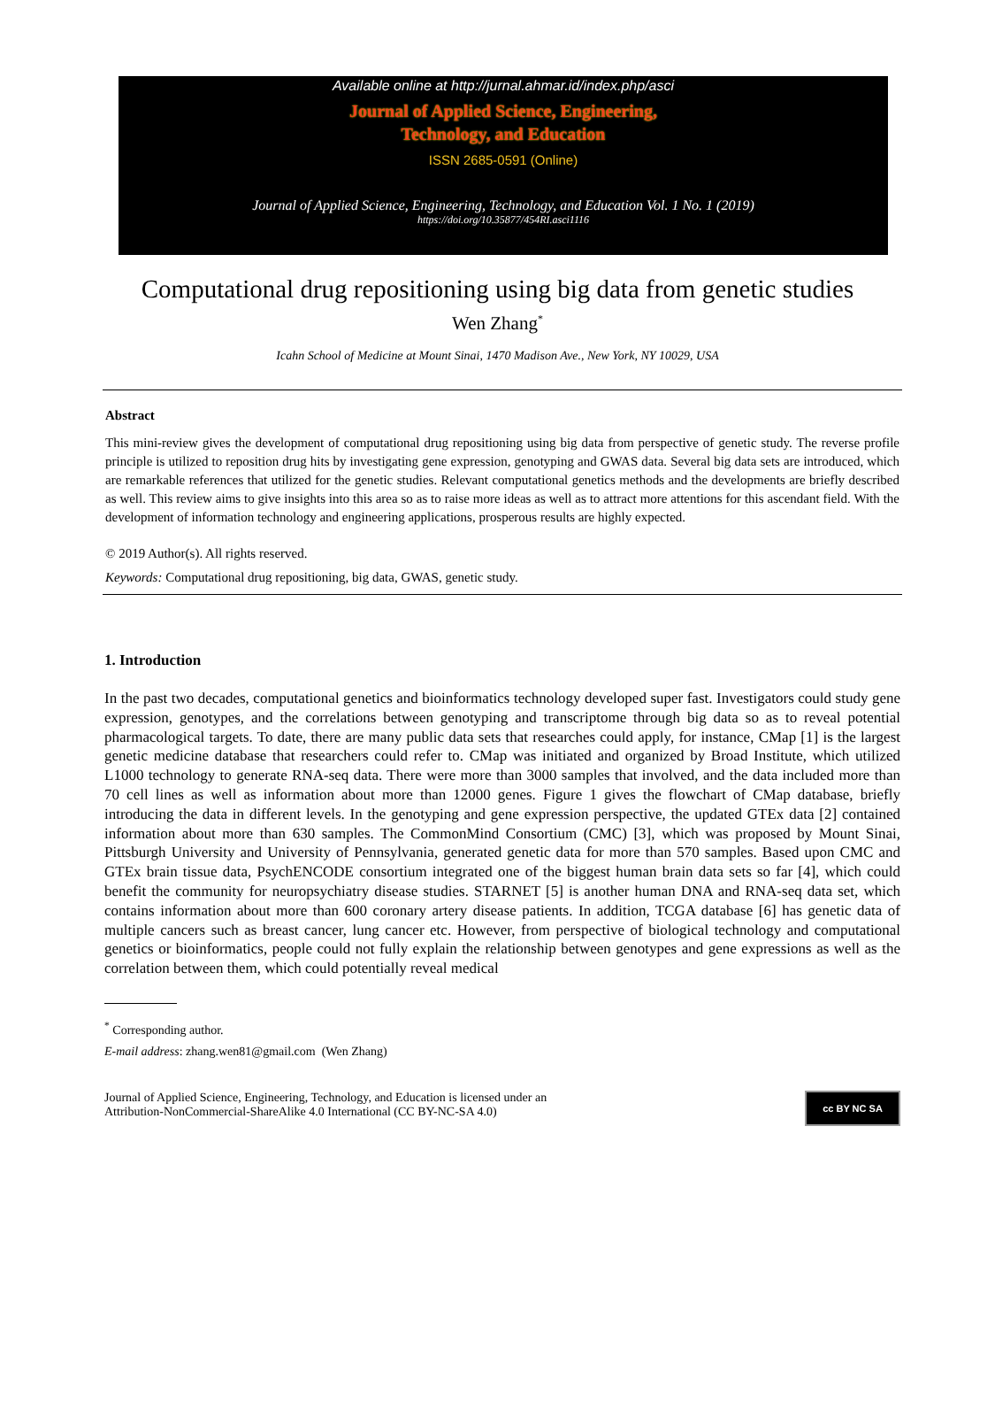Available online at http://jurnal.ahmar.id/index.php/asci
Journal of Applied Science, Engineering,
Technology, and Education
ISSN 2685-0591 (Online)
Journal of Applied Science, Engineering, Technology, and Education Vol. 1 No. 1 (2019)
https://doi.org/10.35877/454RI.asci1116
Computational drug repositioning using big data from genetic studies
Wen Zhang<sup>*</sup>
Icahn School of Medicine at Mount Sinai, 1470 Madison Ave., New York, NY 10029, USA
Abstract
This mini-review gives the development of computational drug repositioning using big data from perspective of genetic study. The reverse profile principle is utilized to reposition drug hits by investigating gene expression, genotyping and GWAS data. Several big data sets are introduced, which are remarkable references that utilized for the genetic studies. Relevant computational genetics methods and the developments are briefly described as well. This review aims to give insights into this area so as to raise more ideas as well as to attract more attentions for this ascendant field. With the development of information technology and engineering applications, prosperous results are highly expected.
© 2019 Author(s). All rights reserved.
Keywords: Computational drug repositioning, big data, GWAS, genetic study.
1. Introduction
In the past two decades, computational genetics and bioinformatics technology developed super fast. Investigators could study gene expression, genotypes, and the correlations between genotyping and transcriptome through big data so as to reveal potential pharmacological targets. To date, there are many public data sets that researches could apply, for instance, CMap [1] is the largest genetic medicine database that researchers could refer to. CMap was initiated and organized by Broad Institute, which utilized L1000 technology to generate RNA-seq data. There were more than 3000 samples that involved, and the data included more than 70 cell lines as well as information about more than 12000 genes. Figure 1 gives the flowchart of CMap database, briefly introducing the data in different levels. In the genotyping and gene expression perspective, the updated GTEx data [2] contained information about more than 630 samples. The CommonMind Consortium (CMC) [3], which was proposed by Mount Sinai, Pittsburgh University and University of Pennsylvania, generated genetic data for more than 570 samples. Based upon CMC and GTEx brain tissue data, PsychENCODE consortium integrated one of the biggest human brain data sets so far [4], which could benefit the community for neuropsychiatry disease studies. STARNET [5] is another human DNA and RNA-seq data set, which contains information about more than 600 coronary artery disease patients. In addition, TCGA database [6] has genetic data of multiple cancers such as breast cancer, lung cancer etc. However, from perspective of biological technology and computational genetics or bioinformatics, people could not fully explain the relationship between genotypes and gene expressions as well as the correlation between them, which could potentially reveal medical
<sup>*</sup> Corresponding author.
E-mail address: zhang.wen81@gmail.com (Wen Zhang)
Journal of Applied Science, Engineering, Technology, and Education is licensed under an
Attribution-NonCommercial-ShareAlike 4.0 International (CC BY-NC-SA 4.0)
cc BY NC SA